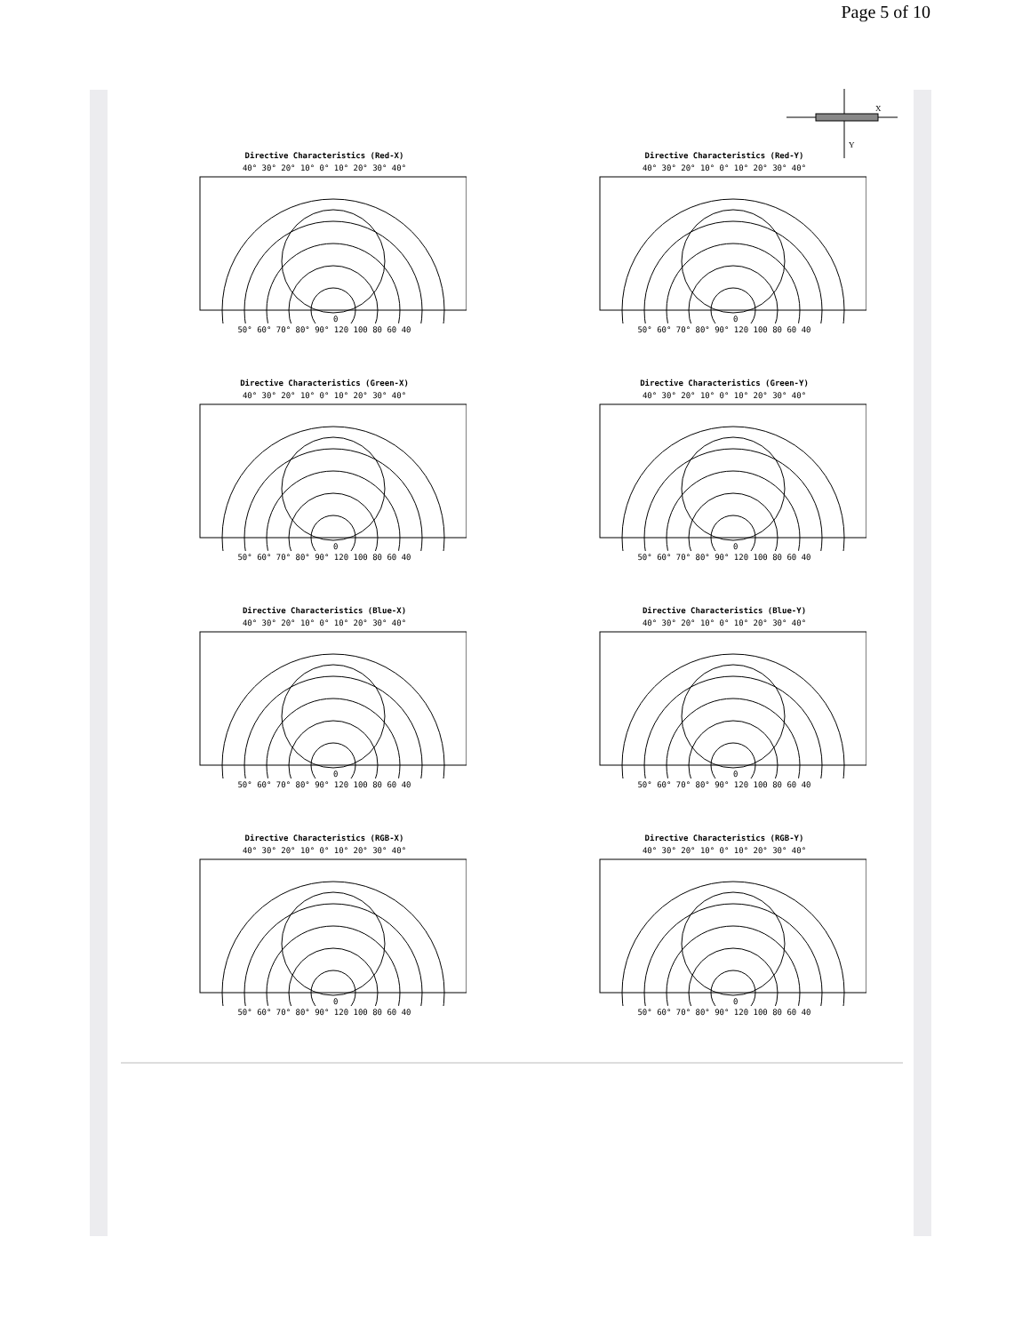Page 5 of 10
Directive Characteristics (Red-X)
40° 30° 20° 10° 0° 10° 20° 30° 40°
0
50° 60° 70° 80° 90° 120 100 80 60 40
Directive Characteristics (Red-Y)
40° 30° 20° 10° 0° 10° 20° 30° 40°
0
50° 60° 70° 80° 90° 120 100 80 60 40
Directive Characteristics (Green-X)
40° 30° 20° 10° 0° 10° 20° 30° 40°
0
50° 60° 70° 80° 90° 120 100 80 60 40
Directive Characteristics (Green-Y)
40° 30° 20° 10° 0° 10° 20° 30° 40°
0
50° 60° 70° 80° 90° 120 100 80 60 40
Directive Characteristics (Blue-X)
40° 30° 20° 10° 0° 10° 20° 30° 40°
0
50° 60° 70° 80° 90° 120 100 80 60 40
Directive Characteristics (Blue-Y)
40° 30° 20° 10° 0° 10° 20° 30° 40°
0
50° 60° 70° 80° 90° 120 100 80 60 40
Directive Characteristics (RGB-X)
40° 30° 20° 10° 0° 10° 20° 30° 40°
0
50° 60° 70° 80° 90° 120 100 80 60 40
Directive Characteristics (RGB-Y)
40° 30° 20° 10° 0° 10° 20° 30° 40°
0
50° 60° 70° 80° 90° 120 100 80 60 40
X
Y